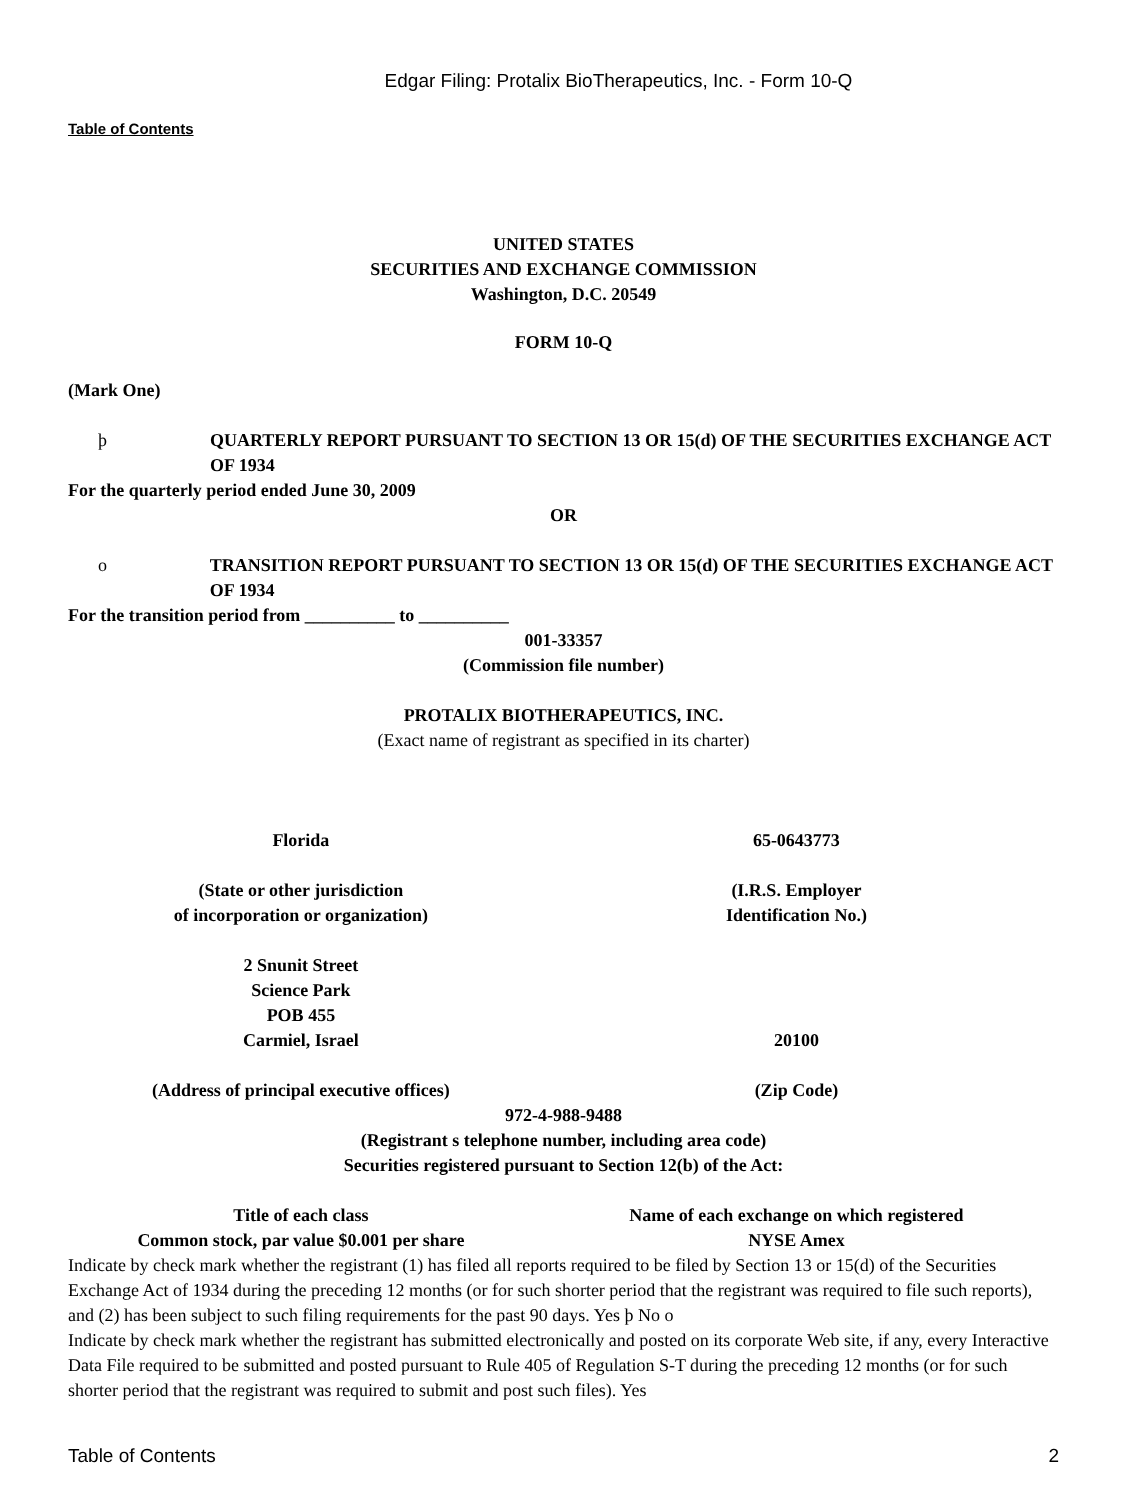Edgar Filing: Protalix BioTherapeutics, Inc. - Form 10-Q
Table of Contents
UNITED STATES
SECURITIES AND EXCHANGE COMMISSION
Washington, D.C. 20549
FORM 10-Q
(Mark One)
þ QUARTERLY REPORT PURSUANT TO SECTION 13 OR 15(d) OF THE SECURITIES EXCHANGE ACT OF 1934
For the quarterly period ended June 30, 2009
OR
o TRANSITION REPORT PURSUANT TO SECTION 13 OR 15(d) OF THE SECURITIES EXCHANGE ACT OF 1934
For the transition period from __________ to __________
001-33357
(Commission file number)
PROTALIX BIOTHERAPEUTICS, INC.
(Exact name of registrant as specified in its charter)
| Florida | 65-0643773 |
| (State or other jurisdiction of incorporation or organization) | (I.R.S. Employer Identification No.) |
| 2 Snunit Street Science Park POB 455 Carmiel, Israel | 20100 |
| (Address of principal executive offices) | (Zip Code) |
972-4-988-9488
(Registrant s telephone number, including area code)
Securities registered pursuant to Section 12(b) of the Act:
| Title of each class | Name of each exchange on which registered |
| Common stock, par value $0.001 per share | NYSE Amex |
Indicate by check mark whether the registrant (1) has filed all reports required to be filed by Section 13 or 15(d) of the Securities Exchange Act of 1934 during the preceding 12 months (or for such shorter period that the registrant was required to file such reports), and (2) has been subject to such filing requirements for the past 90 days. Yes þ No o
Indicate by check mark whether the registrant has submitted electronically and posted on its corporate Web site, if any, every Interactive Data File required to be submitted and posted pursuant to Rule 405 of Regulation S-T during the preceding 12 months (or for such shorter period that the registrant was required to submit and post such files). Yes
Table of Contents 2